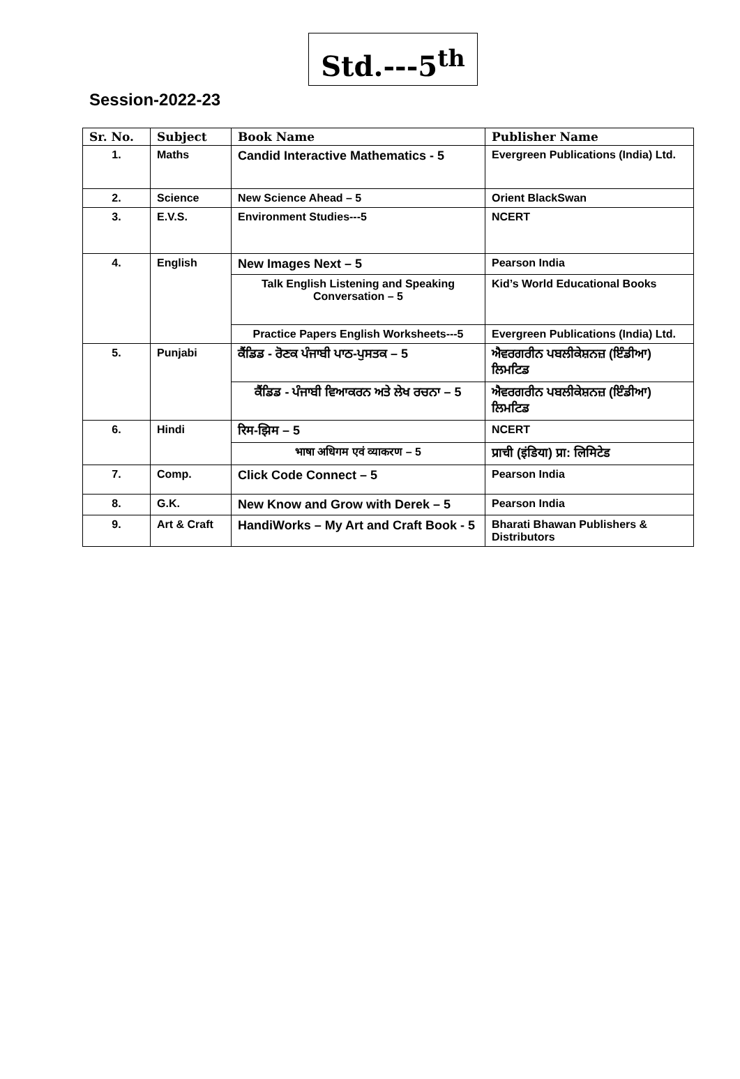Std.---5<sup>th</sup>
Session-2022-23
| Sr. No. | Subject | Book Name | Publisher Name |
| --- | --- | --- | --- |
| 1. | Maths | Candid Interactive Mathematics - 5 | Evergreen Publications (India) Ltd. |
| 2. | Science | New Science Ahead – 5 | Orient BlackSwan |
| 3. | E.V.S. | Environment Studies---5 | NCERT |
| 4. | English | New Images Next – 5 | Pearson India |
| | | Talk English Listening and Speaking Conversation – 5 | Kid’s World Educational Books |
| | | Practice Papers English Worksheets---5 | Evergreen Publications (India) Ltd. |
| 5. | Punjabi | ਕੈਂਡਿਡ - ਰੋਣਕ ਪੰਜਾਬੀ ਪਾਠ-ਪੁਸਤਕ – 5 | ਐਵਰਗਰੀਨ ਪਬਲੀਕੇਸ਼ਨਜ਼ (ਇੰਡੀਆ) ਲਿਮਟਿਡ |
| | | ਕੈਂਡਿਡ - ਪੰਜਾਬੀ ਵਿਆਕਰਨ ਅਤੇ ਲੇਖ ਰਚਨਾ – 5 | ਐਵਰਗਰੀਨ ਪਬਲੀਕੇਸ਼ਨਜ਼ (ਇੰਡੀਆ) ਲਿਮਟਿਡ |
| 6. | Hindi | रिम-झिम – 5 | NCERT |
| | | भाषा अधिगम एवं व्याकरण – 5 | प्राची (इंडिया) प्रा: लिमिटेड |
| 7. | Comp. | Click Code Connect – 5 | Pearson India |
| 8. | G.K. | New Know and Grow with Derek – 5 | Pearson India |
| 9. | Art & Craft | HandiWorks – My Art and Craft Book - 5 | Bharati Bhawan Publishers & Distributors |